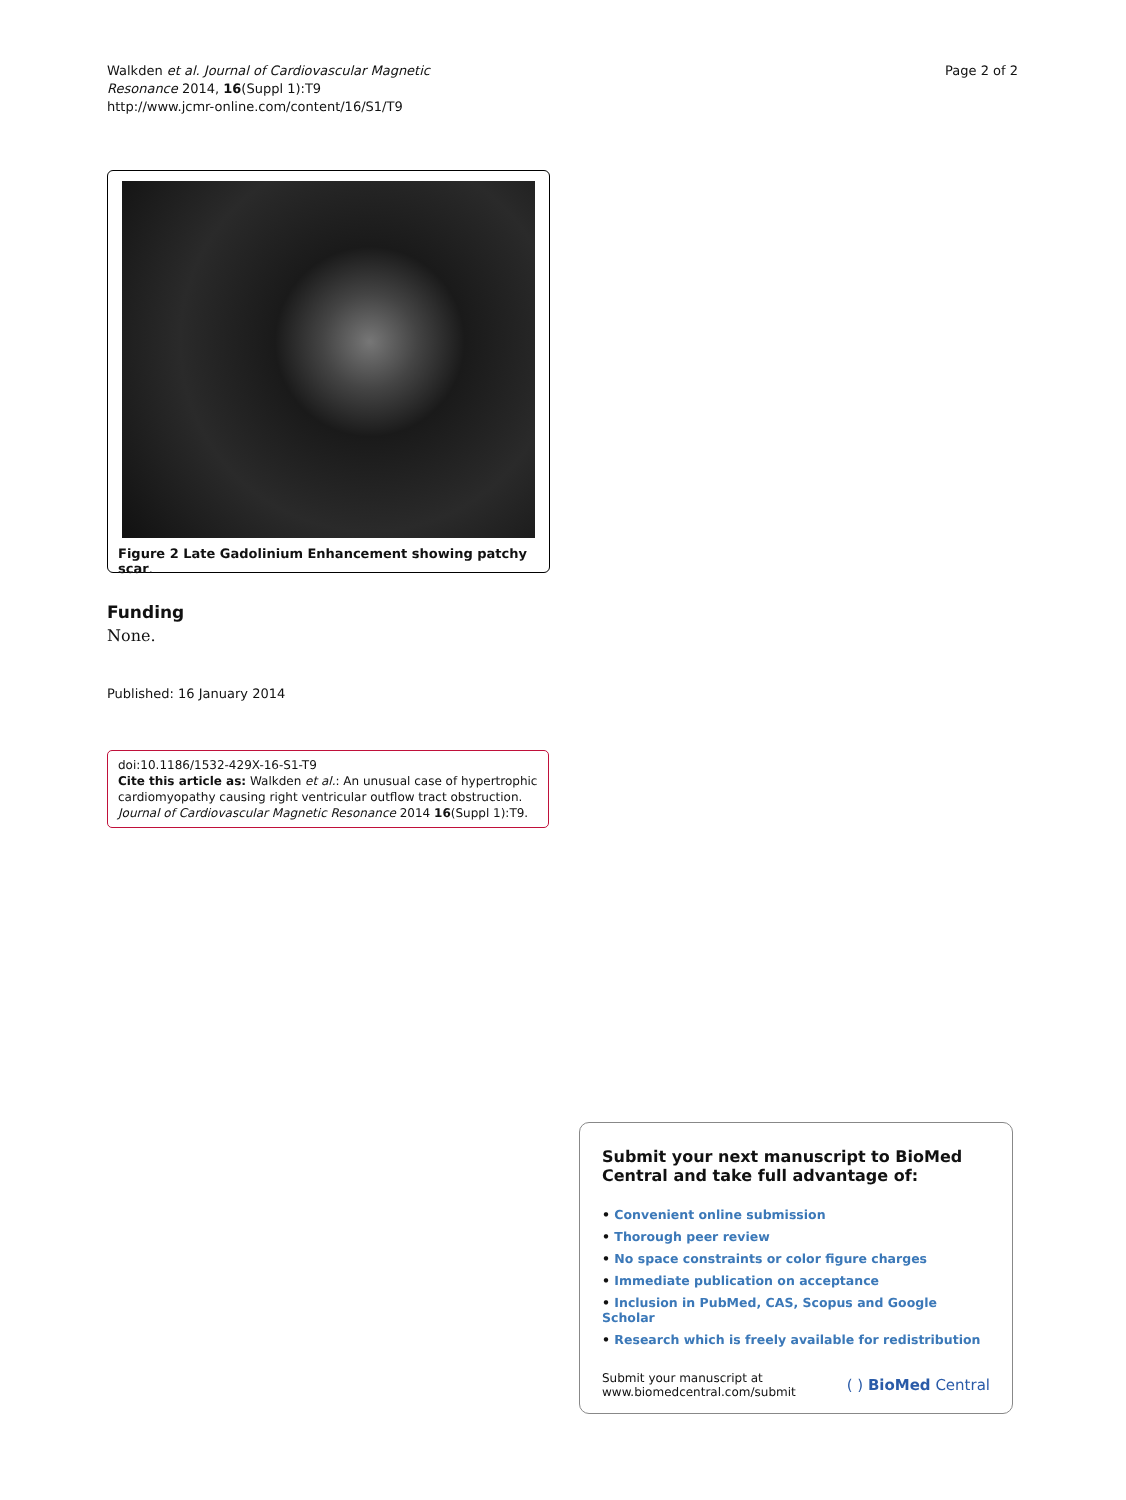Walkden et al. Journal of Cardiovascular Magnetic
Resonance 2014, 16(Suppl 1):T9
http://www.jcmr-online.com/content/16/S1/T9
Page 2 of 2
Figure 2 Late Gadolinium Enhancement showing patchy scar.
Funding
None.
Published: 16 January 2014
doi:10.1186/1532-429X-16-S1-T9
Cite this article as: Walkden et al.: An unusual case of hypertrophic cardiomyopathy causing right ventricular outflow tract obstruction. Journal of Cardiovascular Magnetic Resonance 2014 16(Suppl 1):T9.
Submit your next manuscript to BioMed Central and take full advantage of:
• Convenient online submission
• Thorough peer review
• No space constraints or color figure charges
• Immediate publication on acceptance
• Inclusion in PubMed, CAS, Scopus and Google Scholar
• Research which is freely available for redistribution
Submit your manuscript at
www.biomedcentral.com/submit
( ) BioMed Central